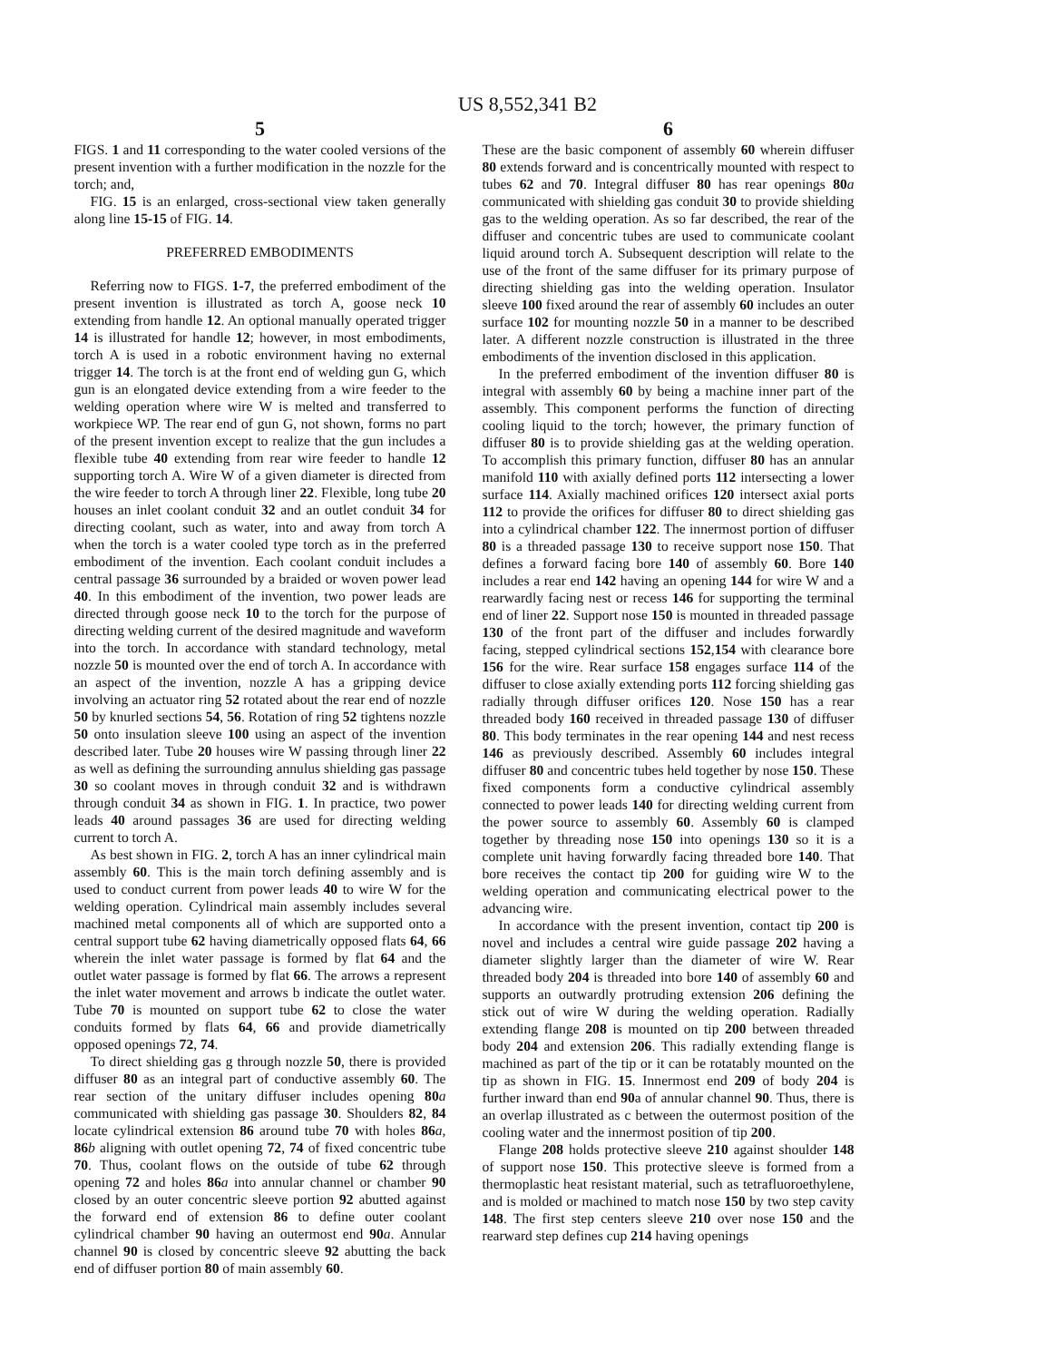US 8,552,341 B2
5
FIGS. 1 and 11 corresponding to the water cooled versions of the present invention with a further modification in the nozzle for the torch; and,
FIG. 15 is an enlarged, cross-sectional view taken generally along line 15-15 of FIG. 14.
PREFERRED EMBODIMENTS
Referring now to FIGS. 1-7, the preferred embodiment of the present invention is illustrated as torch A, goose neck 10 extending from handle 12. An optional manually operated trigger 14 is illustrated for handle 12; however, in most embodiments, torch A is used in a robotic environment having no external trigger 14. The torch is at the front end of welding gun G, which gun is an elongated device extending from a wire feeder to the welding operation where wire W is melted and transferred to workpiece WP. The rear end of gun G, not shown, forms no part of the present invention except to realize that the gun includes a flexible tube 40 extending from rear wire feeder to handle 12 supporting torch A. Wire W of a given diameter is directed from the wire feeder to torch A through liner 22. Flexible, long tube 20 houses an inlet coolant conduit 32 and an outlet conduit 34 for directing coolant, such as water, into and away from torch A when the torch is a water cooled type torch as in the preferred embodiment of the invention. Each coolant conduit includes a central passage 36 surrounded by a braided or woven power lead 40. In this embodiment of the invention, two power leads are directed through goose neck 10 to the torch for the purpose of directing welding current of the desired magnitude and waveform into the torch. In accordance with standard technology, metal nozzle 50 is mounted over the end of torch A. In accordance with an aspect of the invention, nozzle A has a gripping device involving an actuator ring 52 rotated about the rear end of nozzle 50 by knurled sections 54, 56. Rotation of ring 52 tightens nozzle 50 onto insulation sleeve 100 using an aspect of the invention described later. Tube 20 houses wire W passing through liner 22 as well as defining the surrounding annulus shielding gas passage 30 so coolant moves in through conduit 32 and is withdrawn through conduit 34 as shown in FIG. 1. In practice, two power leads 40 around passages 36 are used for directing welding current to torch A.
As best shown in FIG. 2, torch A has an inner cylindrical main assembly 60. This is the main torch defining assembly and is used to conduct current from power leads 40 to wire W for the welding operation. Cylindrical main assembly includes several machined metal components all of which are supported onto a central support tube 62 having diametrically opposed flats 64, 66 wherein the inlet water passage is formed by flat 64 and the outlet water passage is formed by flat 66. The arrows a represent the inlet water movement and arrows b indicate the outlet water. Tube 70 is mounted on support tube 62 to close the water conduits formed by flats 64, 66 and provide diametrically opposed openings 72, 74.
To direct shielding gas g through nozzle 50, there is provided diffuser 80 as an integral part of conductive assembly 60. The rear section of the unitary diffuser includes opening 80 a communicated with shielding gas passage 30. Shoulders 82, 84 locate cylindrical extension 86 around tube 70 with holes 86 a, 86 b aligning with outlet opening 72, 74 of fixed concentric tube 70. Thus, coolant flows on the outside of tube 62 through opening 72 and holes 86 a into annular channel or chamber 90 closed by an outer concentric sleeve portion 92 abutted against the forward end of extension 86 to define outer coolant cylindrical chamber 90 having an outermost end 90 a. Annular channel 90 is closed by concentric sleeve 92 abutting the back end of diffuser portion 80 of main assembly 60.
6
These are the basic component of assembly 60 wherein diffuser 80 extends forward and is concentrically mounted with respect to tubes 62 and 70. Integral diffuser 80 has rear openings 80 a communicated with shielding gas conduit 30 to provide shielding gas to the welding operation. As so far described, the rear of the diffuser and concentric tubes are used to communicate coolant liquid around torch A. Subsequent description will relate to the use of the front of the same diffuser for its primary purpose of directing shielding gas into the welding operation. Insulator sleeve 100 fixed around the rear of assembly 60 includes an outer surface 102 for mounting nozzle 50 in a manner to be described later. A different nozzle construction is illustrated in the three embodiments of the invention disclosed in this application.
In the preferred embodiment of the invention diffuser 80 is integral with assembly 60 by being a machine inner part of the assembly. This component performs the function of directing cooling liquid to the torch; however, the primary function of diffuser 80 is to provide shielding gas at the welding operation. To accomplish this primary function, diffuser 80 has an annular manifold 110 with axially defined ports 112 intersecting a lower surface 114. Axially machined orifices 120 intersect axial ports 112 to provide the orifices for diffuser 80 to direct shielding gas into a cylindrical chamber 122. The innermost portion of diffuser 80 is a threaded passage 130 to receive support nose 150. That defines a forward facing bore 140 of assembly 60. Bore 140 includes a rear end 142 having an opening 144 for wire W and a rearwardly facing nest or recess 146 for supporting the terminal end of liner 22. Support nose 150 is mounted in threaded passage 130 of the front part of the diffuser and includes forwardly facing, stepped cylindrical sections 152,154 with clearance bore 156 for the wire. Rear surface 158 engages surface 114 of the diffuser to close axially extending ports 112 forcing shielding gas radially through diffuser orifices 120. Nose 150 has a rear threaded body 160 received in threaded passage 130 of diffuser 80. This body terminates in the rear opening 144 and nest recess 146 as previously described. Assembly 60 includes integral diffuser 80 and concentric tubes held together by nose 150. These fixed components form a conductive cylindrical assembly connected to power leads 140 for directing welding current from the power source to assembly 60. Assembly 60 is clamped together by threading nose 150 into openings 130 so it is a complete unit having forwardly facing threaded bore 140. That bore receives the contact tip 200 for guiding wire W to the welding operation and communicating electrical power to the advancing wire.
In accordance with the present invention, contact tip 200 is novel and includes a central wire guide passage 202 having a diameter slightly larger than the diameter of wire W. Rear threaded body 204 is threaded into bore 140 of assembly 60 and supports an outwardly protruding extension 206 defining the stick out of wire W during the welding operation. Radially extending flange 208 is mounted on tip 200 between threaded body 204 and extension 206. This radially extending flange is machined as part of the tip or it can be rotatably mounted on the tip as shown in FIG. 15. Innermost end 209 of body 204 is further inward than end 90a of annular channel 90. Thus, there is an overlap illustrated as c between the outermost position of the cooling water and the innermost position of tip 200.
Flange 208 holds protective sleeve 210 against shoulder 148 of support nose 150. This protective sleeve is formed from a thermoplastic heat resistant material, such as tetrafluoroethylene, and is molded or machined to match nose 150 by two step cavity 148. The first step centers sleeve 210 over nose 150 and the rearward step defines cup 214 having openings